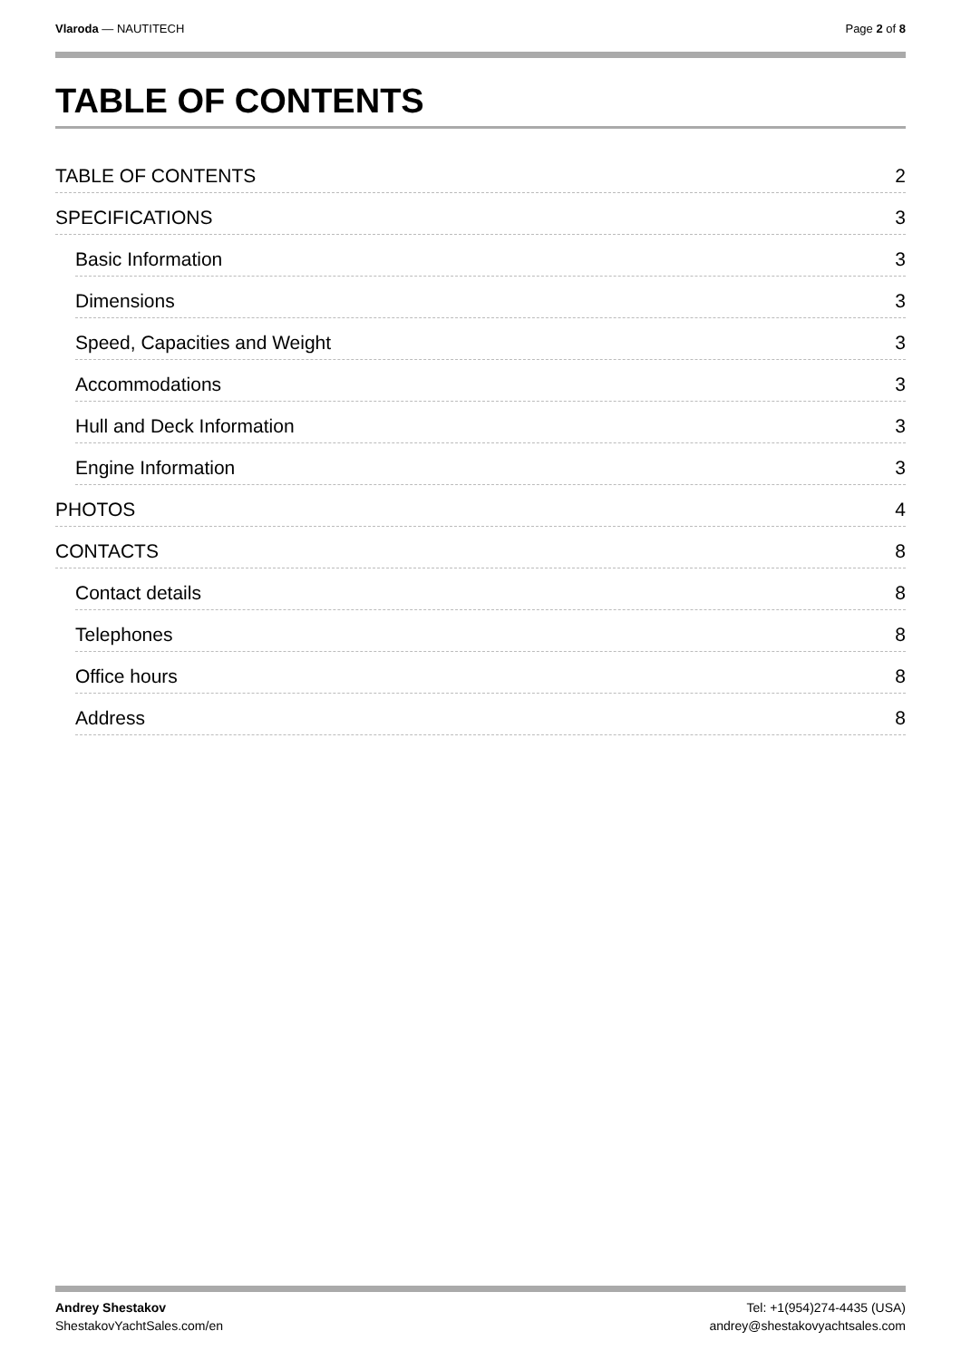Vlaroda — NAUTITECH Page 2 of 8
TABLE OF CONTENTS
TABLE OF CONTENTS 2
SPECIFICATIONS 3
Basic Information 3
Dimensions 3
Speed, Capacities and Weight 3
Accommodations 3
Hull and Deck Information 3
Engine Information 3
PHOTOS 4
CONTACTS 8
Contact details 8
Telephones 8
Office hours 8
Address 8
Andrey Shestakov
ShestakovYachtSales.com/en
Tel: +1(954)274-4435 (USA)
andrey@shestakovyachtsales.com